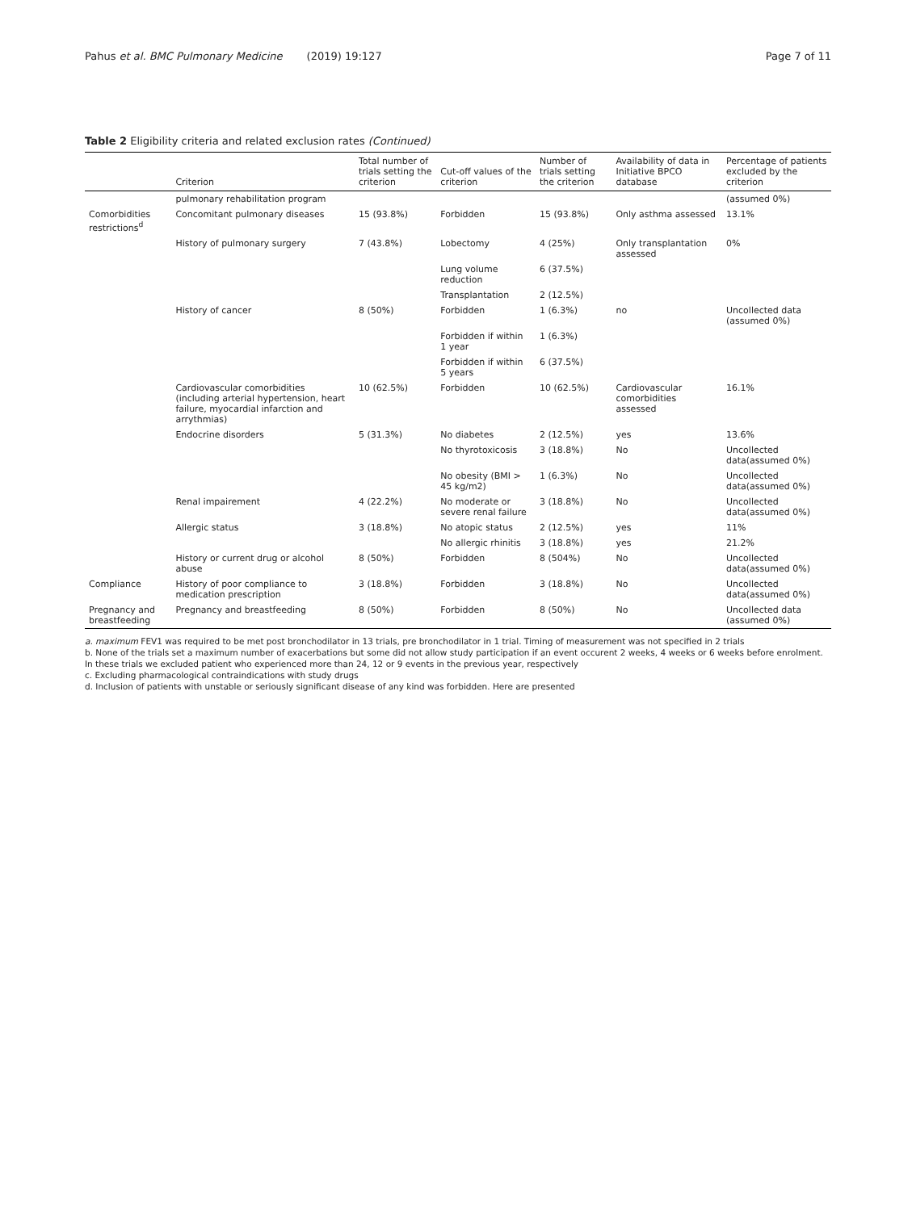Pahus et al. BMC Pulmonary Medicine (2019) 19:127 Page 7 of 11
Table 2 Eligibility criteria and related exclusion rates (Continued)
| | Criterion | Total number of trials setting the criterion | Cut-off values of the criterion | Number of trials setting the criterion | Availability of data in Initiative BPCO database | Percentage of patients excluded by the criterion |
| --- | --- | --- | --- | --- | --- | --- |
| | pulmonary rehabilitation program | | | | | (assumed 0%) |
| Comorbidities restrictions<sup>d</sup> | Concomitant pulmonary diseases | 15 (93.8%) | Forbidden | 15 (93.8%) | Only asthma assessed | 13.1% |
| | History of pulmonary surgery | 7 (43.8%) | Lobectomy | 4 (25%) | Only transplantation assessed | 0% |
| | | | Lung volume reduction | 6 (37.5%) | | |
| | | | Transplantation | 2 (12.5%) | | |
| | History of cancer | 8 (50%) | Forbidden | 1 (6.3%) | no | Uncollected data (assumed 0%) |
| | | | Forbidden if within 1 year | 1 (6.3%) | | |
| | | | Forbidden if within 5 years | 6 (37.5%) | | |
| | Cardiovascular comorbidities (including arterial hypertension, heart failure, myocardial infarction and arrythmias) | 10 (62.5%) | Forbidden | 10 (62.5%) | Cardiovascular comorbidities assessed | 16.1% |
| | Endocrine disorders | 5 (31.3%) | No diabetes | 2 (12.5%) | yes | 13.6% |
| | | | No thyrotoxicosis | 3 (18.8%) | No | Uncollected data(assumed 0%) |
| | | | No obesity (BMI > 45 kg/m2) | 1 (6.3%) | No | Uncollected data(assumed 0%) |
| | Renal impairement | 4 (22.2%) | No moderate or severe renal failure | 3 (18.8%) | No | Uncollected data(assumed 0%) |
| | Allergic status | 3 (18.8%) | No atopic status | 2 (12.5%) | yes | 11% |
| | | | No allergic rhinitis | 3 (18.8%) | yes | 21.2% |
| | History or current drug or alcohol abuse | 8 (50%) | Forbidden | 8 (504%) | No | Uncollected data(assumed 0%) |
| Compliance | History of poor compliance to medication prescription | 3 (18.8%) | Forbidden | 3 (18.8%) | No | Uncollected data(assumed 0%) |
| Pregnancy and breastfeeding | Pregnancy and breastfeeding | 8 (50%) | Forbidden | 8 (50%) | No | Uncollected data (assumed 0%) |
a. maximum FEV1 was required to be met post bronchodilator in 13 trials, pre bronchodilator in 1 trial. Timing of measurement was not specified in 2 trials
b. None of the trials set a maximum number of exacerbations but some did not allow study participation if an event occurent 2 weeks, 4 weeks or 6 weeks before enrolment. In these trials we excluded patient who experienced more than 24, 12 or 9 events in the previous year, respectively
c. Excluding pharmacological contraindications with study drugs
d. Inclusion of patients with unstable or seriously significant disease of any kind was forbidden. Here are presented